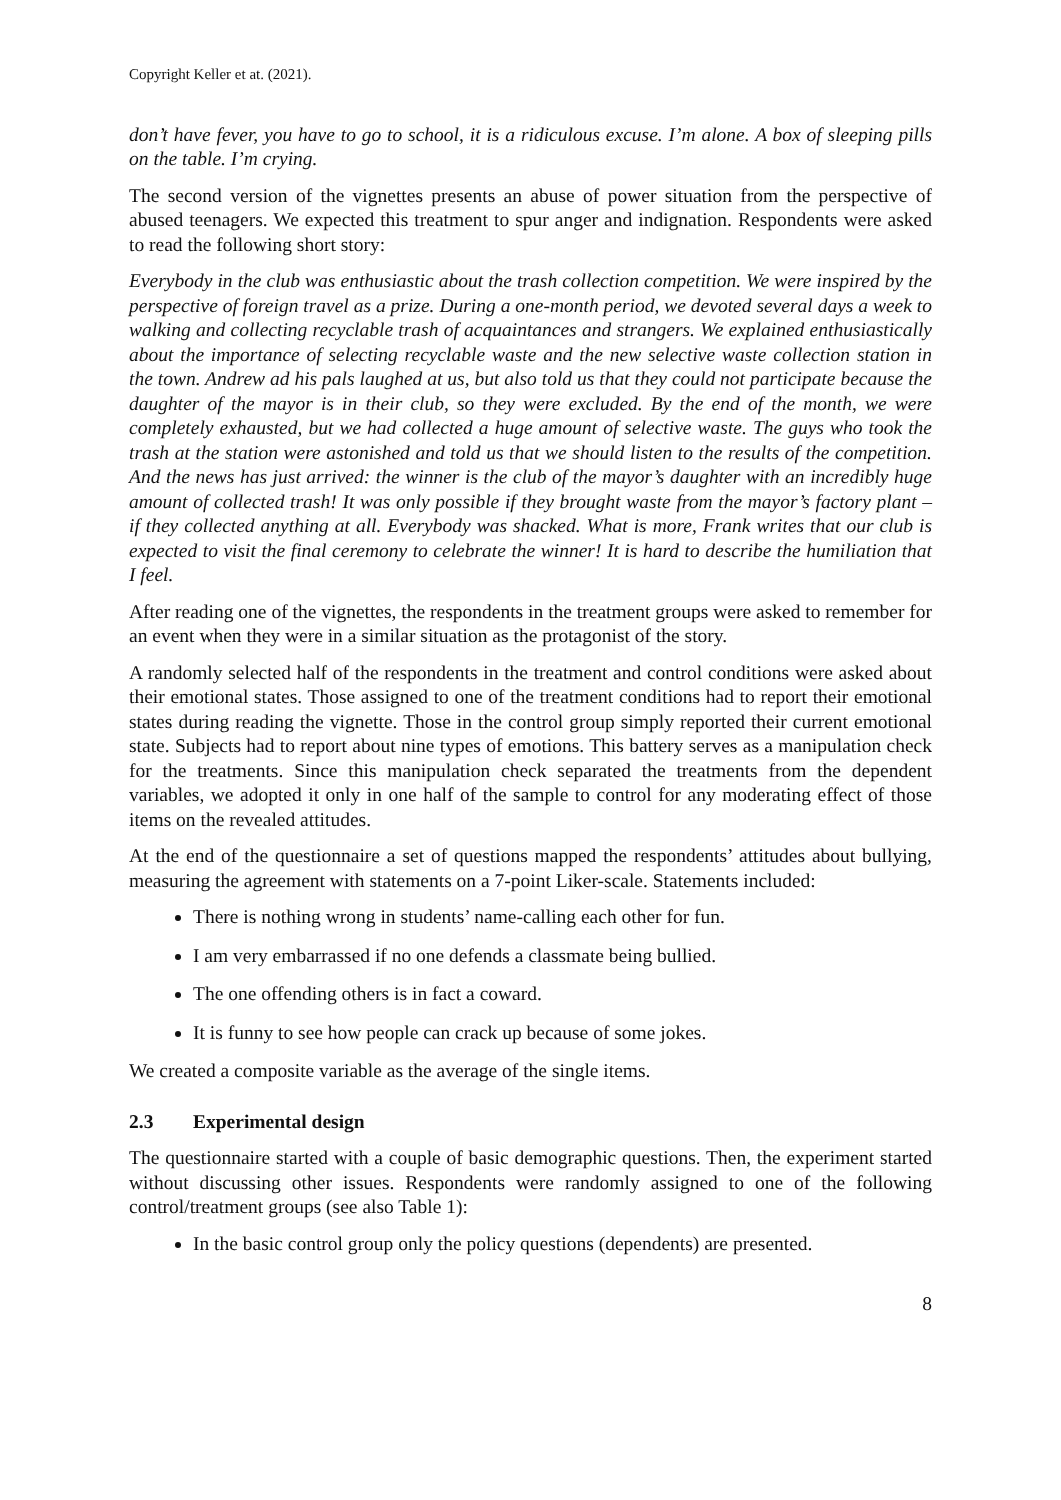Copyright Keller et at. (2021).
don’t have fever, you have to go to school, it is a ridiculous excuse. I’m alone. A box of sleeping pills on the table. I’m crying.
The second version of the vignettes presents an abuse of power situation from the perspective of abused teenagers. We expected this treatment to spur anger and indignation. Respondents were asked to read the following short story:
Everybody in the club was enthusiastic about the trash collection competition. We were inspired by the perspective of foreign travel as a prize. During a one-month period, we devoted several days a week to walking and collecting recyclable trash of acquaintances and strangers. We explained enthusiastically about the importance of selecting recyclable waste and the new selective waste collection station in the town. Andrew ad his pals laughed at us, but also told us that they could not participate because the daughter of the mayor is in their club, so they were excluded. By the end of the month, we were completely exhausted, but we had collected a huge amount of selective waste. The guys who took the trash at the station were astonished and told us that we should listen to the results of the competition. And the news has just arrived: the winner is the club of the mayor’s daughter with an incredibly huge amount of collected trash! It was only possible if they brought waste from the mayor’s factory plant – if they collected anything at all. Everybody was shacked. What is more, Frank writes that our club is expected to visit the final ceremony to celebrate the winner! It is hard to describe the humiliation that I feel.
After reading one of the vignettes, the respondents in the treatment groups were asked to remember for an event when they were in a similar situation as the protagonist of the story.
A randomly selected half of the respondents in the treatment and control conditions were asked about their emotional states. Those assigned to one of the treatment conditions had to report their emotional states during reading the vignette. Those in the control group simply reported their current emotional state. Subjects had to report about nine types of emotions. This battery serves as a manipulation check for the treatments. Since this manipulation check separated the treatments from the dependent variables, we adopted it only in one half of the sample to control for any moderating effect of those items on the revealed attitudes.
At the end of the questionnaire a set of questions mapped the respondents’ attitudes about bullying, measuring the agreement with statements on a 7-point Liker-scale. Statements included:
There is nothing wrong in students’ name-calling each other for fun.
I am very embarrassed if no one defends a classmate being bullied.
The one offending others is in fact a coward.
It is funny to see how people can crack up because of some jokes.
We created a composite variable as the average of the single items.
2.3 Experimental design
The questionnaire started with a couple of basic demographic questions. Then, the experiment started without discussing other issues. Respondents were randomly assigned to one of the following control/treatment groups (see also Table 1):
In the basic control group only the policy questions (dependents) are presented.
8